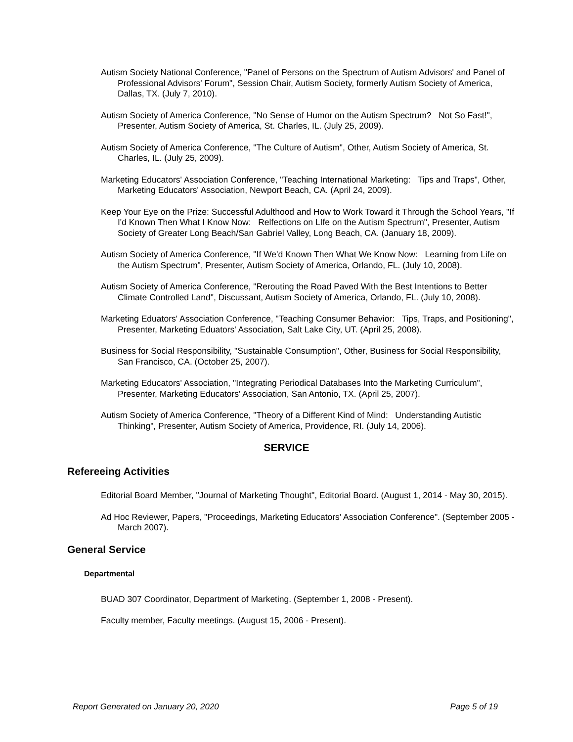Autism Society National Conference, "Panel of Persons on the Spectrum of Autism Advisors' and Panel of Professional Advisors' Forum", Session Chair, Autism Society, formerly Autism Society of America, Dallas, TX. (July 7, 2010).
Autism Society of America Conference, "No Sense of Humor on the Autism Spectrum? Not So Fast!", Presenter, Autism Society of America, St. Charles, IL. (July 25, 2009).
Autism Society of America Conference, "The Culture of Autism", Other, Autism Society of America, St. Charles, IL. (July 25, 2009).
Marketing Educators' Association Conference, "Teaching International Marketing: Tips and Traps", Other, Marketing Educators' Association, Newport Beach, CA. (April 24, 2009).
Keep Your Eye on the Prize: Successful Adulthood and How to Work Toward it Through the School Years, "If I'd Known Then What I Know Now: Relfections on LIfe on the Autism Spectrum", Presenter, Autism Society of Greater Long Beach/San Gabriel Valley, Long Beach, CA. (January 18, 2009).
Autism Society of America Conference, "If We'd Known Then What We Know Now: Learning from Life on the Autism Spectrum", Presenter, Autism Society of America, Orlando, FL. (July 10, 2008).
Autism Society of America Conference, "Rerouting the Road Paved With the Best Intentions to Better Climate Controlled Land", Discussant, Autism Society of America, Orlando, FL. (July 10, 2008).
Marketing Eduators' Association Conference, "Teaching Consumer Behavior: Tips, Traps, and Positioning", Presenter, Marketing Eduators' Association, Salt Lake City, UT. (April 25, 2008).
Business for Social Responsibility, "Sustainable Consumption", Other, Business for Social Responsibility, San Francisco, CA. (October 25, 2007).
Marketing Educators' Association, "Integrating Periodical Databases Into the Marketing Curriculum", Presenter, Marketing Educators' Association, San Antonio, TX. (April 25, 2007).
Autism Society of America Conference, "Theory of a Different Kind of Mind: Understanding Autistic Thinking", Presenter, Autism Society of America, Providence, RI. (July 14, 2006).
SERVICE
Refereeing Activities
Editorial Board Member, "Journal of Marketing Thought", Editorial Board. (August 1, 2014 - May 30, 2015).
Ad Hoc Reviewer, Papers, "Proceedings, Marketing Educators' Association Conference". (September 2005 - March 2007).
General Service
Departmental
BUAD 307 Coordinator, Department of Marketing. (September 1, 2008 - Present).
Faculty member, Faculty meetings. (August 15, 2006 - Present).
Report Generated on January 20, 2020 Page 5 of 19